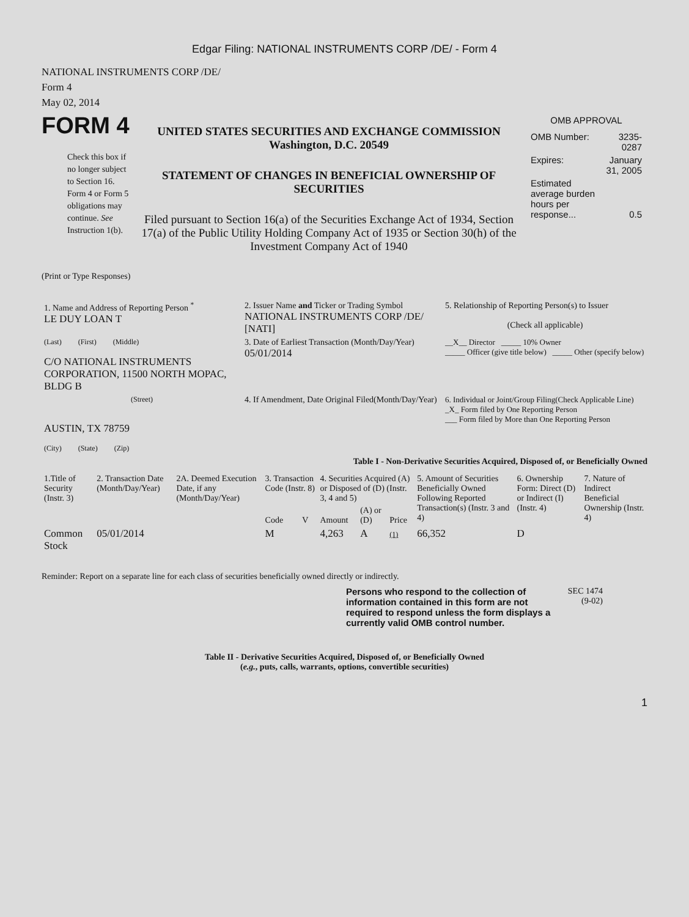Edgar Filing: NATIONAL INSTRUMENTS CORP /DE/ - Form 4
NATIONAL INSTRUMENTS CORP /DE/
Form 4
May 02, 2014
FORM 4
Check this box if no longer subject to Section 16. Form 4 or Form 5 obligations may continue. See Instruction 1(b).
UNITED STATES SECURITIES AND EXCHANGE COMMISSION
Washington, D.C. 20549
STATEMENT OF CHANGES IN BENEFICIAL OWNERSHIP OF SECURITIES
Filed pursuant to Section 16(a) of the Securities Exchange Act of 1934, Section 17(a) of the Public Utility Holding Company Act of 1935 or Section 30(h) of the Investment Company Act of 1940
OMB APPROVAL
| OMB Number: | 3235-0287 |
| Expires: | January 31, 2005 |
| Estimated average burden hours per response... | 0.5 |
(Print or Type Responses)
| 1. Name and Address of Reporting Person <sup>*</sup> LE DUY LOAN T | 2. Issuer Name and Ticker or Trading Symbol NATIONAL INSTRUMENTS CORP /DE/ [NATI] | 5. Relationship of Reporting Person(s) to Issuer (Check all applicable) |
| (Last) (First) (Middle) C/O NATIONAL INSTRUMENTS CORPORATION, 11500 NORTH MOPAC, BLDG B | 3. Date of Earliest Transaction (Month/Day/Year) 05/01/2014 | __X__ Director _____ 10% Owner _____ Officer (give title below) _____ Other (specify below) |
| (Street) AUSTIN, TX 78759 (City) (State) (Zip) | 4. If Amendment, Date Original Filed(Month/Day/Year) | 6. Individual or Joint/Group Filing(Check Applicable Line) _X_ Form filed by One Reporting Person ___ Form filed by More than One Reporting Person |
Table I - Non-Derivative Securities Acquired, Disposed of, or Beneficially Owned
| 1.Title of Security (Instr. 3) | 2. Transaction Date (Month/Day/Year) | 2A. Deemed Execution Date, if any (Month/Day/Year) | 3. Transaction Code (Instr. 8) | | 4. Securities Acquired (A) or Disposed of (D) (Instr. 3, 4 and 5) | | | 5. Amount of Securities Beneficially Owned Following Reported Transaction(s) (Instr. 3 and 4) | 6. Ownership Form: Direct (D) or Indirect (I) (Instr. 4) | 7. Nature of Indirect Beneficial Ownership (Instr. 4) |
| --- | --- | --- | --- | --- | --- | --- | --- | --- | --- | --- |
| | | | Code | V | Amount | (A) or (D) | Price | | | |
| Common Stock | 05/01/2014 | | M | | 4,263 | A | (1) | 66,352 | D | |
Reminder: Report on a separate line for each class of securities beneficially owned directly or indirectly.
Persons who respond to the collection of information contained in this form are not required to respond unless the form displays a currently valid OMB control number.
SEC 1474
(9-02)
Table II - Derivative Securities Acquired, Disposed of, or Beneficially Owned
(e.g., puts, calls, warrants, options, convertible securities)
1